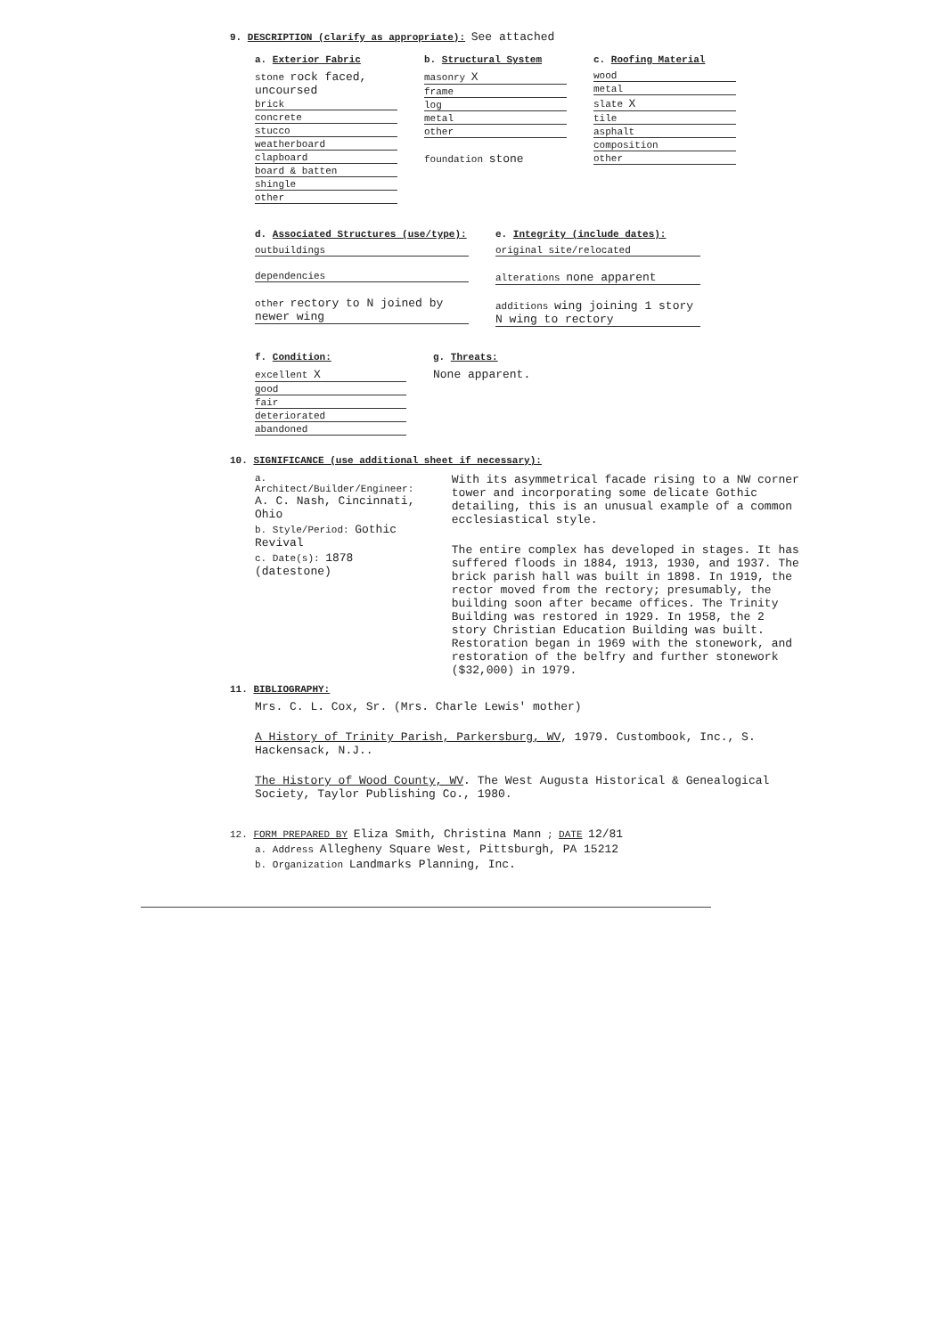9. DESCRIPTION (clarify as appropriate): See attached
a. Exterior Fabric
stone rock faced, uncoursed
brick
concrete
stucco
weatherboard
clapboard
board & batten
shingle
other
b. Structural System
masonry X
frame
log
metal
other
foundation stone
c. Roofing Material
wood
metal
slate X
tile
asphalt
composition
other
d. Associated Structures (use/type):
outbuildings
dependencies
other rectory to N joined by newer wing
e. Integrity (include dates):
original site/relocated
alterations none apparent
additions wing joining 1 story N wing to rectory
f. Condition:
excellent X
good
fair
deteriorated
abandoned
g. Threats:
None apparent.
10. SIGNIFICANCE (use additional sheet if necessary):
a. Architect/Builder/Engineer: A. C. Nash, Cincinnati, Ohio
b. Style/Period: Gothic Revival
c. Date(s): 1878 (datestone)
With its asymmetrical facade rising to a NW corner tower and incorporating some delicate Gothic detailing, this is an unusual example of a common ecclesiastical style.
The entire complex has developed in stages. It has suffered floods in 1884, 1913, 1930, and 1937. The brick parish hall was built in 1898. In 1919, the rector moved from the rectory; presumably, the building soon after became offices. The Trinity Building was restored in 1929. In 1958, the 2 story Christian Education Building was built. Restoration began in 1969 with the stonework, and restoration of the belfry and further stonework ($32,000) in 1979.
11. BIBLIOGRAPHY:
Mrs. C. L. Cox, Sr. (Mrs. Charle Lewis' mother)
A History of Trinity Parish, Parkersburg, WV, 1979. Custombook, Inc., S. Hackensack, N.J..
The History of Wood County, WV. The West Augusta Historical & Genealogical Society, Taylor Publishing Co., 1980.
12. FORM PREPARED BY Eliza Smith, Christina Mann ; DATE 12/81
a. Address Allegheny Square West, Pittsburgh, PA 15212
b. Organization Landmarks Planning, Inc.